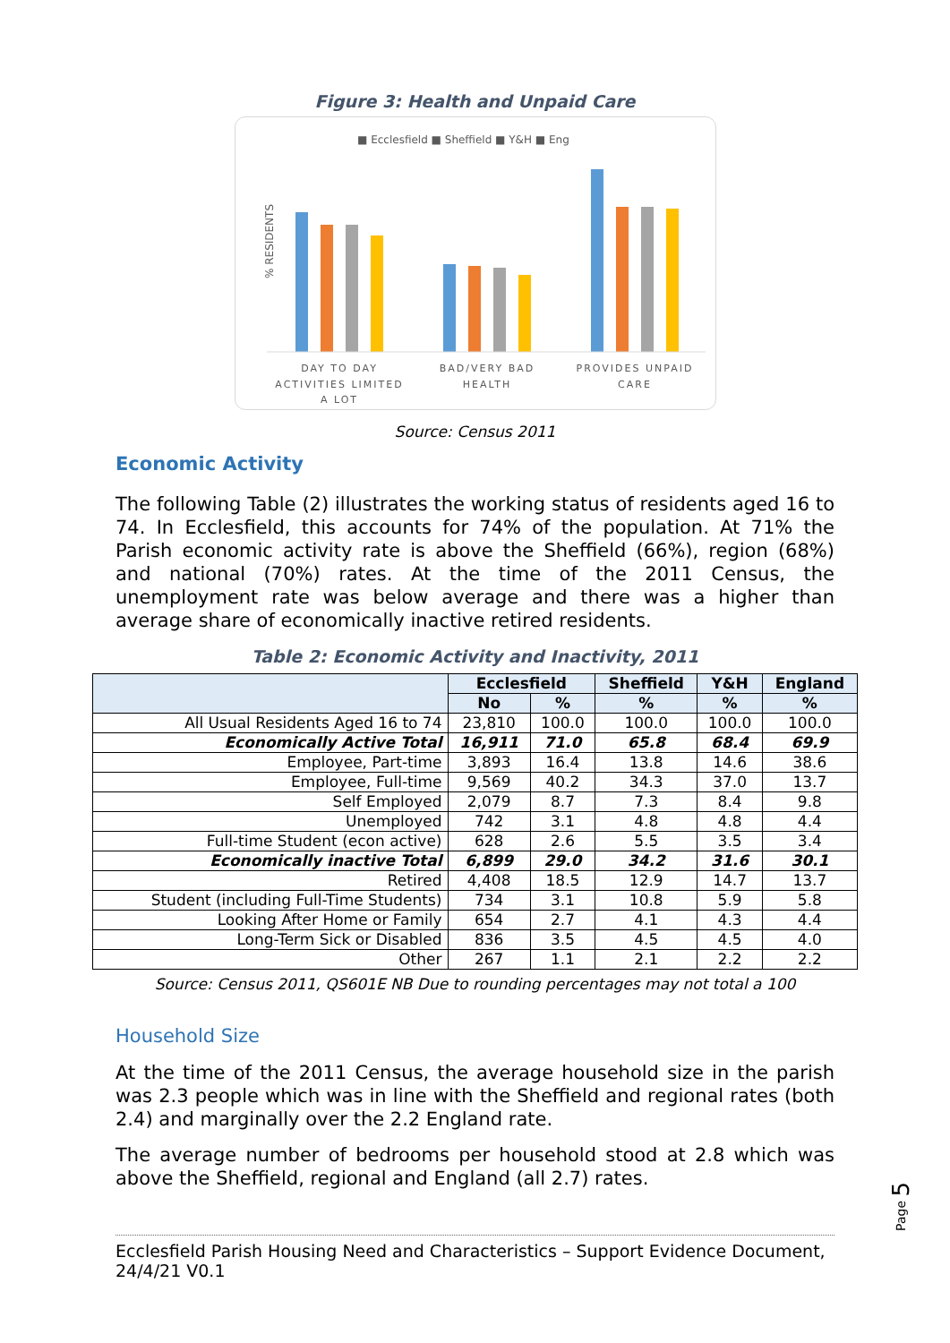Figure 3: Health and Unpaid Care
■ Ecclesfield ■ Sheffield ■ Y&H ■ Eng
% RESIDENTS
DAY TO DAY
ACTIVITIES LIMITED
A LOT
BAD/VERY BAD
HEALTH
PROVIDES UNPAID
CARE
Source: Census 2011
Economic Activity
The following Table (2) illustrates the working status of residents aged 16 to 74. In Ecclesfield, this accounts for 74% of the population. At 71% the Parish economic activity rate is above the Sheffield (66%), region (68%) and national (70%) rates. At the time of the 2011 Census, the unemployment rate was below average and there was a higher than average share of economically inactive retired residents.
Table 2: Economic Activity and Inactivity, 2011
| | Ecclesfield | | Sheffield | Y&H | England |
| --- | --- | --- | --- | --- | --- |
| | No | % | % | % | % |
| All Usual Residents Aged 16 to 74 | 23,810 | 100.0 | 100.0 | 100.0 | 100.0 |
| Economically Active Total | 16,911 | 71.0 | 65.8 | 68.4 | 69.9 |
| Employee, Part-time | 3,893 | 16.4 | 13.8 | 14.6 | 38.6 |
| Employee, Full-time | 9,569 | 40.2 | 34.3 | 37.0 | 13.7 |
| Self Employed | 2,079 | 8.7 | 7.3 | 8.4 | 9.8 |
| Unemployed | 742 | 3.1 | 4.8 | 4.8 | 4.4 |
| Full-time Student (econ active) | 628 | 2.6 | 5.5 | 3.5 | 3.4 |
| Economically inactive Total | 6,899 | 29.0 | 34.2 | 31.6 | 30.1 |
| Retired | 4,408 | 18.5 | 12.9 | 14.7 | 13.7 |
| Student (including Full-Time Students) | 734 | 3.1 | 10.8 | 5.9 | 5.8 |
| Looking After Home or Family | 654 | 2.7 | 4.1 | 4.3 | 4.4 |
| Long-Term Sick or Disabled | 836 | 3.5 | 4.5 | 4.5 | 4.0 |
| Other | 267 | 1.1 | 2.1 | 2.2 | 2.2 |
Source: Census 2011, QS601E NB Due to rounding percentages may not total a 100
Household Size
At the time of the 2011 Census, the average household size in the parish was 2.3 people which was in line with the Sheffield and regional rates (both 2.4) and marginally over the 2.2 England rate.
The average number of bedrooms per household stood at 2.8 which was above the Sheffield, regional and England (all 2.7) rates.
Ecclesfield Parish Housing Need and Characteristics – Support Evidence Document, 24/4/21 V0.1
Page 5